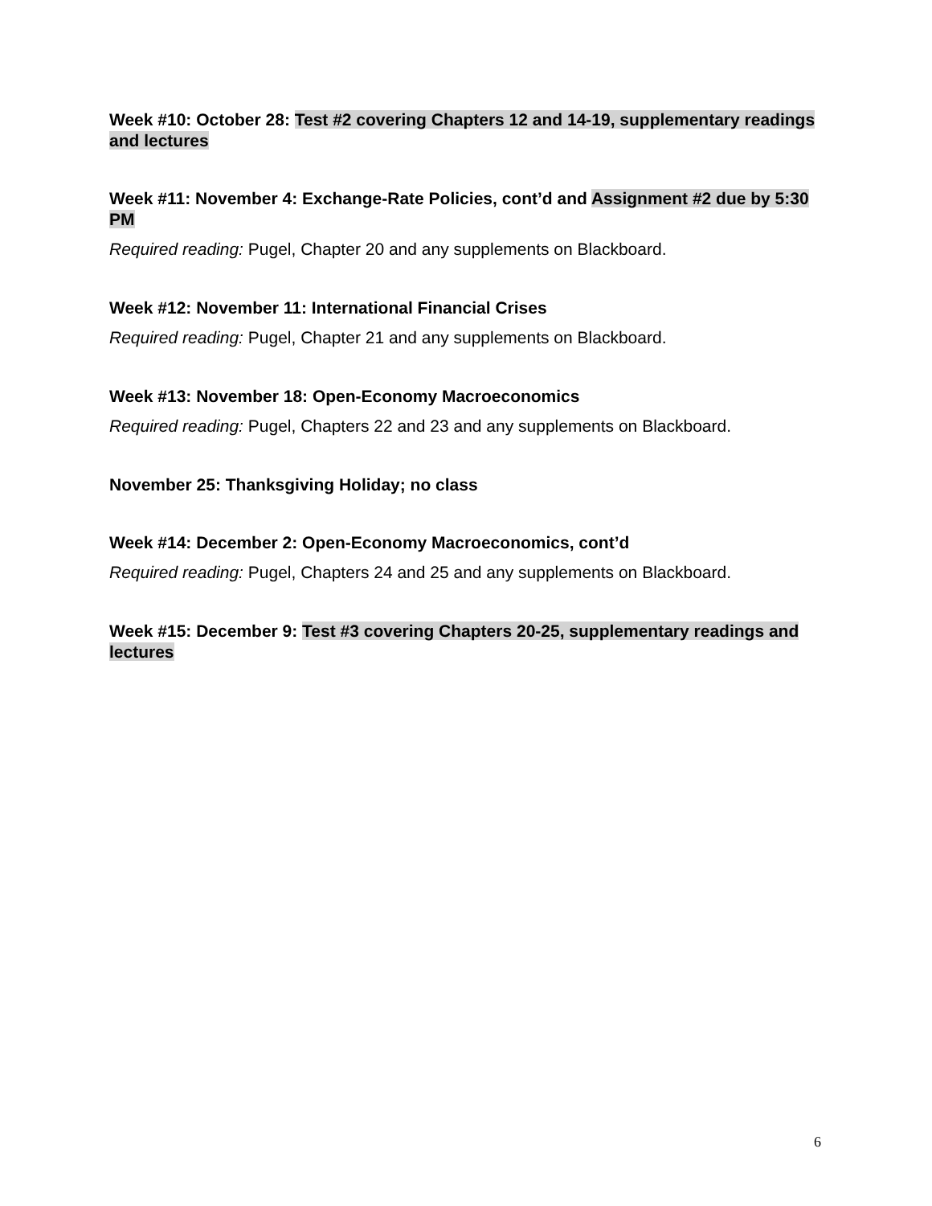Week #10: October 28: Test #2 covering Chapters 12 and 14-19, supplementary readings and lectures
Week #11: November 4: Exchange-Rate Policies, cont’d and Assignment #2 due by 5:30 PM
Required reading: Pugel, Chapter 20 and any supplements on Blackboard.
Week #12: November 11: International Financial Crises
Required reading: Pugel, Chapter 21 and any supplements on Blackboard.
Week #13: November 18: Open-Economy Macroeconomics
Required reading: Pugel, Chapters 22 and 23 and any supplements on Blackboard.
November 25: Thanksgiving Holiday; no class
Week #14: December 2: Open-Economy Macroeconomics, cont’d
Required reading: Pugel, Chapters 24 and 25 and any supplements on Blackboard.
Week #15: December 9: Test #3 covering Chapters 20-25, supplementary readings and lectures
6